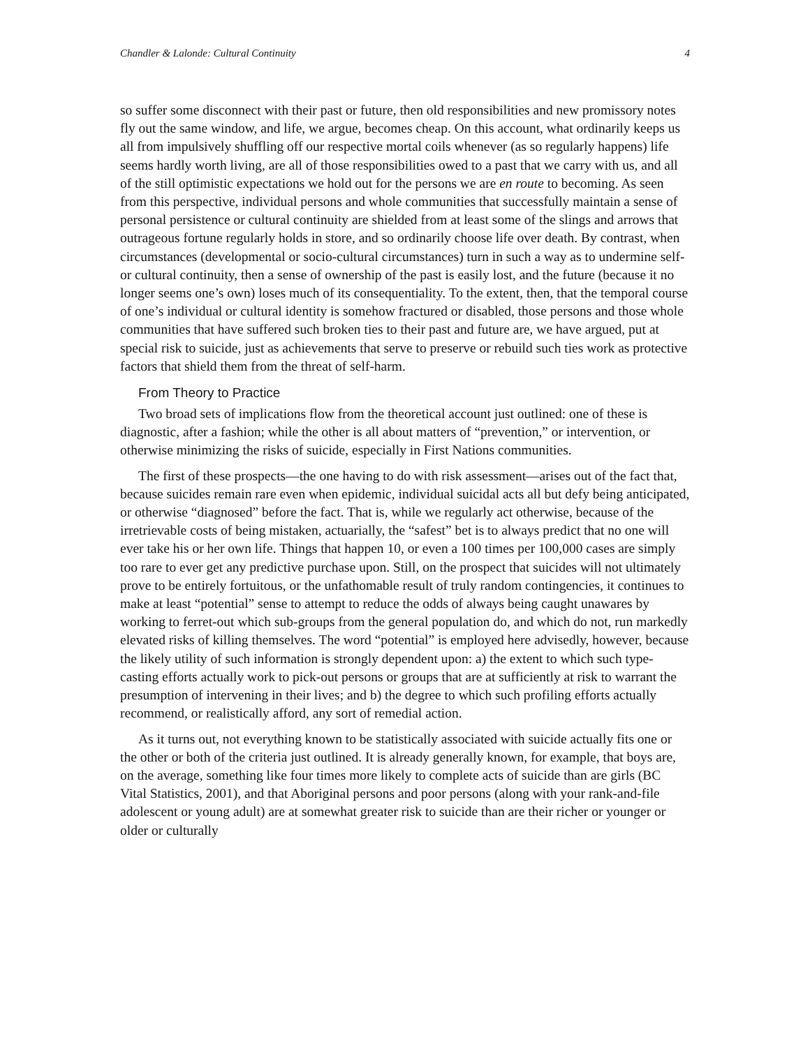Chandler & Lalonde: Cultural Continuity 4
so suffer some disconnect with their past or future, then old responsibilities and new promissory notes fly out the same window, and life, we argue, becomes cheap. On this account, what ordinarily keeps us all from impulsively shuffling off our respective mortal coils whenever (as so regularly happens) life seems hardly worth living, are all of those responsibilities owed to a past that we carry with us, and all of the still optimistic expectations we hold out for the persons we are en route to becoming. As seen from this perspective, individual persons and whole communities that successfully maintain a sense of personal persistence or cultural continuity are shielded from at least some of the slings and arrows that outrageous fortune regularly holds in store, and so ordinarily choose life over death. By contrast, when circumstances (developmental or socio-cultural circumstances) turn in such a way as to undermine self- or cultural continuity, then a sense of ownership of the past is easily lost, and the future (because it no longer seems one’s own) loses much of its consequentiality. To the extent, then, that the temporal course of one’s individual or cultural identity is somehow fractured or disabled, those persons and those whole communities that have suffered such broken ties to their past and future are, we have argued, put at special risk to suicide, just as achievements that serve to preserve or rebuild such ties work as protective factors that shield them from the threat of self-harm.
From Theory to Practice
Two broad sets of implications flow from the theoretical account just outlined: one of these is diagnostic, after a fashion; while the other is all about matters of “prevention,” or intervention, or otherwise minimizing the risks of suicide, especially in First Nations communities.
The first of these prospects—the one having to do with risk assessment—arises out of the fact that, because suicides remain rare even when epidemic, individual suicidal acts all but defy being anticipated, or otherwise “diagnosed” before the fact. That is, while we regularly act otherwise, because of the irretrievable costs of being mistaken, actuarially, the “safest” bet is to always predict that no one will ever take his or her own life. Things that happen 10, or even a 100 times per 100,000 cases are simply too rare to ever get any predictive purchase upon. Still, on the prospect that suicides will not ultimately prove to be entirely fortuitous, or the unfathomable result of truly random contingencies, it continues to make at least “potential” sense to attempt to reduce the odds of always being caught unawares by working to ferret-out which sub-groups from the general population do, and which do not, run markedly elevated risks of killing themselves. The word “potential” is employed here advisedly, however, because the likely utility of such information is strongly dependent upon: a) the extent to which such type-casting efforts actually work to pick-out persons or groups that are at sufficiently at risk to warrant the presumption of intervening in their lives; and b) the degree to which such profiling efforts actually recommend, or realistically afford, any sort of remedial action.
As it turns out, not everything known to be statistically associated with suicide actually fits one or the other or both of the criteria just outlined. It is already generally known, for example, that boys are, on the average, something like four times more likely to complete acts of suicide than are girls (BC Vital Statistics, 2001), and that Aboriginal persons and poor persons (along with your rank-and-file adolescent or young adult) are at somewhat greater risk to suicide than are their richer or younger or older or culturally